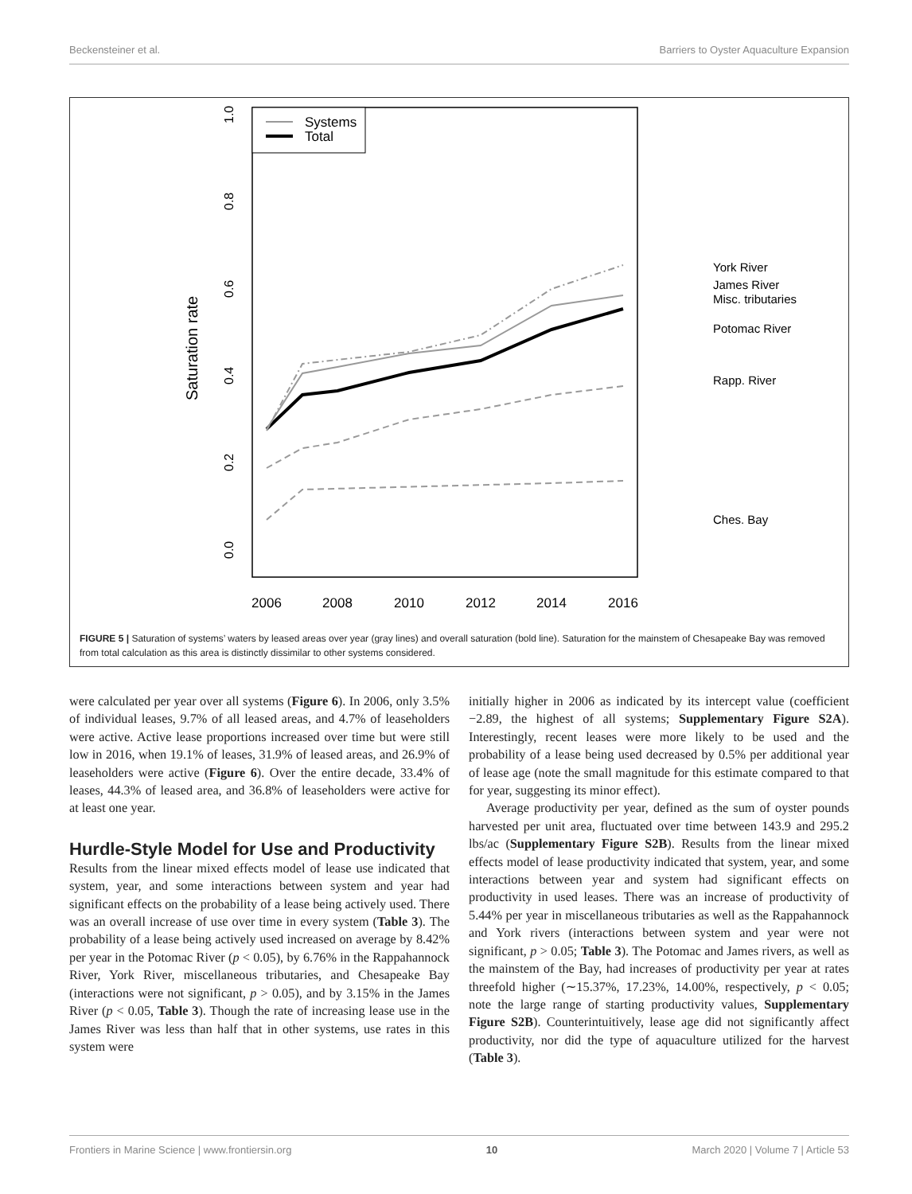Beckensteiner et al. Barriers to Oyster Aquaculture Expansion
2006
2008
2010
2012
2014
2016
0.0
0.2
0.4
0.6
0.8
1.0
Saturation rate
Systems
Total
York River
James River
Misc. tributaries
Potomac River
Rapp. River
Ches. Bay
FIGURE 5 | Saturation of systems’ waters by leased areas over year (gray lines) and overall saturation (bold line). Saturation for the mainstem of Chesapeake Bay was removed from total calculation as this area is distinctly dissimilar to other systems considered.
were calculated per year over all systems (Figure 6). In 2006, only 3.5% of individual leases, 9.7% of all leased areas, and 4.7% of leaseholders were active. Active lease proportions increased over time but were still low in 2016, when 19.1% of leases, 31.9% of leased areas, and 26.9% of leaseholders were active (Figure 6). Over the entire decade, 33.4% of leases, 44.3% of leased area, and 36.8% of leaseholders were active for at least one year.
Hurdle-Style Model for Use and Productivity
Results from the linear mixed effects model of lease use indicated that system, year, and some interactions between system and year had significant effects on the probability of a lease being actively used. There was an overall increase of use over time in every system (Table 3). The probability of a lease being actively used increased on average by 8.42% per year in the Potomac River (p < 0.05), by 6.76% in the Rappahannock River, York River, miscellaneous tributaries, and Chesapeake Bay (interactions were not significant, p > 0.05), and by 3.15% in the James River (p < 0.05, Table 3). Though the rate of increasing lease use in the James River was less than half that in other systems, use rates in this system were
initially higher in 2006 as indicated by its intercept value (coefficient −2.89, the highest of all systems; Supplementary Figure S2A). Interestingly, recent leases were more likely to be used and the probability of a lease being used decreased by 0.5% per additional year of lease age (note the small magnitude for this estimate compared to that for year, suggesting its minor effect).
Average productivity per year, defined as the sum of oyster pounds harvested per unit area, fluctuated over time between 143.9 and 295.2 lbs/ac (Supplementary Figure S2B). Results from the linear mixed effects model of lease productivity indicated that system, year, and some interactions between year and system had significant effects on productivity in used leases. There was an increase of productivity of 5.44% per year in miscellaneous tributaries as well as the Rappahannock and York rivers (interactions between system and year were not significant, p > 0.05; Table 3). The Potomac and James rivers, as well as the mainstem of the Bay, had increases of productivity per year at rates threefold higher (∼15.37%, 17.23%, 14.00%, respectively, p < 0.05; note the large range of starting productivity values, Supplementary Figure S2B). Counterintuitively, lease age did not significantly affect productivity, nor did the type of aquaculture utilized for the harvest (Table 3).
Frontiers in Marine Science | www.frontiersin.org 10 March 2020 | Volume 7 | Article 53